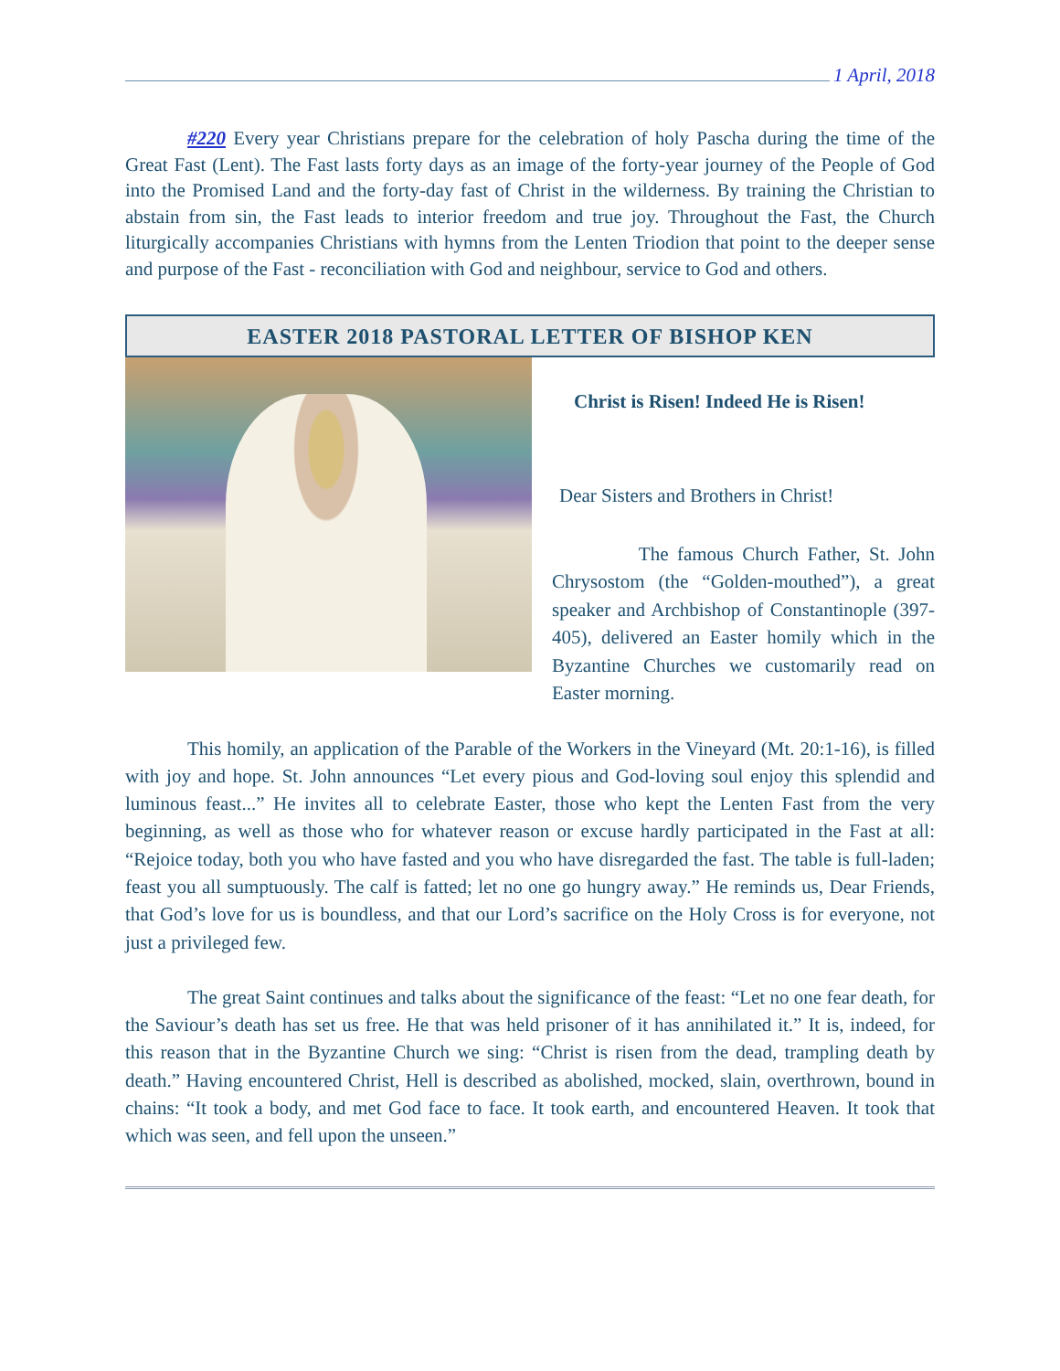1 April, 2018
#220 Every year Christians prepare for the celebration of holy Pascha during the time of the Great Fast (Lent). The Fast lasts forty days as an image of the forty-year journey of the People of God into the Promised Land and the forty-day fast of Christ in the wilderness. By training the Christian to abstain from sin, the Fast leads to interior freedom and true joy. Throughout the Fast, the Church liturgically accompanies Christians with hymns from the Lenten Triodion that point to the deeper sense and purpose of the Fast - reconciliation with God and neighbour, service to God and others.
EASTER 2018 PASTORAL LETTER OF BISHOP KEN
Christ is Risen! Indeed He is Risen!
Dear Sisters and Brothers in Christ!
The famous Church Father, St. John Chrysostom (the “Golden-mouthed”), a great speaker and Archbishop of Constantinople (397-405), delivered an Easter homily which in the Byzantine Churches we customarily read on Easter morning.
This homily, an application of the Parable of the Workers in the Vineyard (Mt. 20:1-16), is filled with joy and hope. St. John announces “Let every pious and God-loving soul enjoy this splendid and luminous feast...” He invites all to celebrate Easter, those who kept the Lenten Fast from the very beginning, as well as those who for whatever reason or excuse hardly participated in the Fast at all: “Rejoice today, both you who have fasted and you who have disregarded the fast. The table is full-laden; feast you all sumptuously. The calf is fatted; let no one go hungry away.” He reminds us, Dear Friends, that God’s love for us is boundless, and that our Lord’s sacrifice on the Holy Cross is for everyone, not just a privileged few.
The great Saint continues and talks about the significance of the feast: “Let no one fear death, for the Saviour’s death has set us free. He that was held prisoner of it has annihilated it.” It is, indeed, for this reason that in the Byzantine Church we sing: “Christ is risen from the dead, trampling death by death.” Having encountered Christ, Hell is described as abolished, mocked, slain, overthrown, bound in chains: “It took a body, and met God face to face. It took earth, and encountered Heaven. It took that which was seen, and fell upon the unseen.”